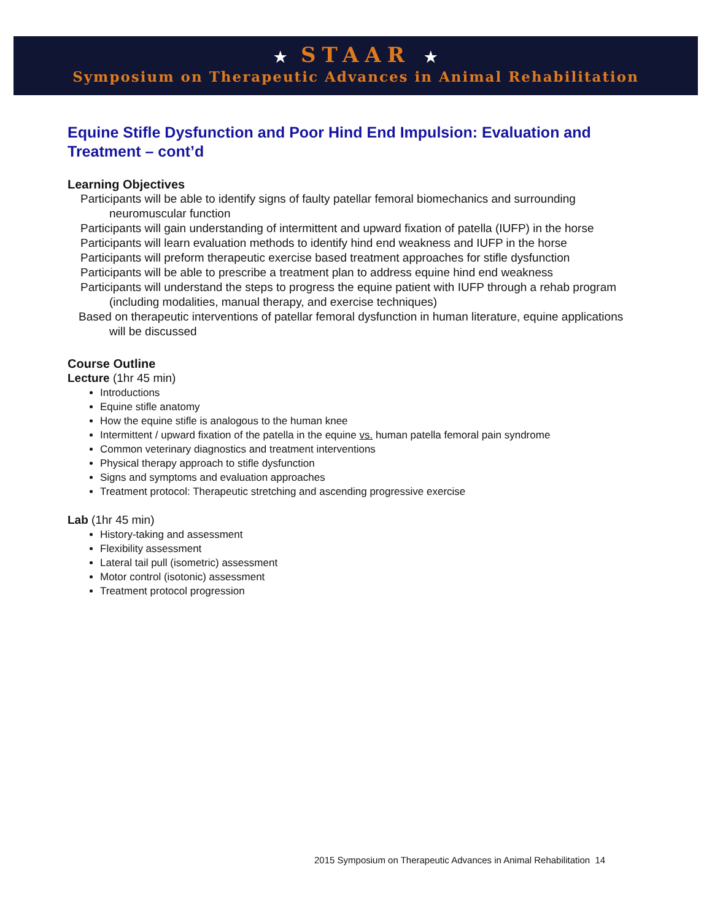★ STAAR ★
Symposium on Therapeutic Advances in Animal Rehabilitation
Equine Stifle Dysfunction and Poor Hind End Impulsion: Evaluation and Treatment – cont’d
Learning Objectives
Participants will be able to identify signs of faulty patellar femoral biomechanics and surrounding neuromuscular function
Participants will gain understanding of intermittent and upward fixation of patella (IUFP) in the horse
Participants will learn evaluation methods to identify hind end weakness and IUFP in the horse
Participants will preform therapeutic exercise based treatment approaches for stifle dysfunction
Participants will be able to prescribe a treatment plan to address equine hind end weakness
Participants will understand the steps to progress the equine patient with IUFP through a rehab program (including modalities, manual therapy, and exercise techniques)
Based on therapeutic interventions of patellar femoral dysfunction in human literature, equine applications will be discussed
Course Outline
Lecture (1hr 45 min)
Introductions
Equine stifle anatomy
How the equine stifle is analogous to the human knee
Intermittent / upward fixation of the patella in the equine vs. human patella femoral pain syndrome
Common veterinary diagnostics and treatment interventions
Physical therapy approach to stifle dysfunction
Signs and symptoms and evaluation approaches
Treatment protocol: Therapeutic stretching and ascending progressive exercise
Lab (1hr 45 min)
History-taking and assessment
Flexibility assessment
Lateral tail pull (isometric) assessment
Motor control (isotonic) assessment
Treatment protocol progression
2015 Symposium on Therapeutic Advances in Animal Rehabilitation 14